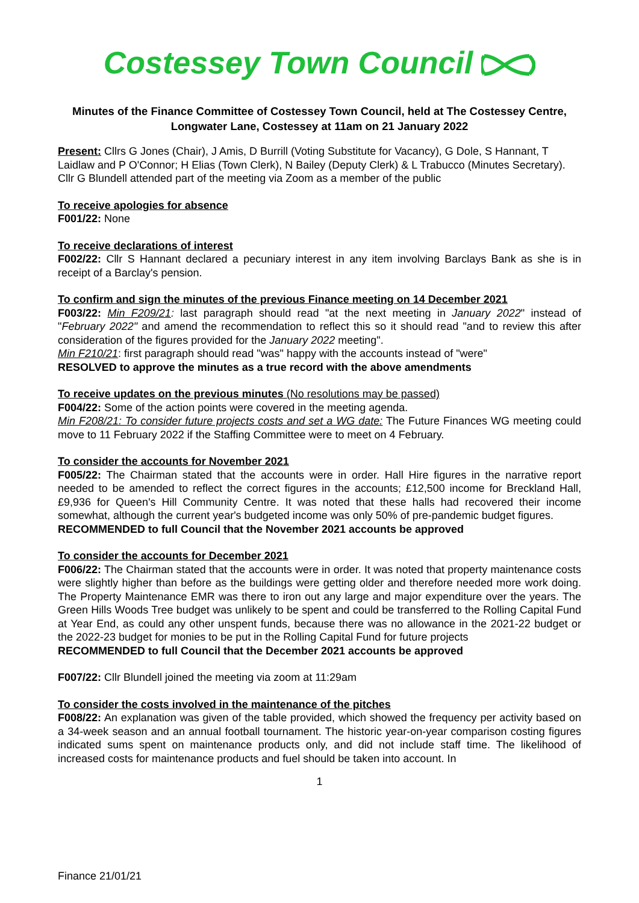Costessey Town Council
Minutes of the Finance Committee of Costessey Town Council, held at The Costessey Centre, Longwater Lane, Costessey at 11am on 21 January 2022
Present: Cllrs G Jones (Chair), J Amis, D Burrill (Voting Substitute for Vacancy), G Dole, S Hannant, T Laidlaw and P O'Connor; H Elias (Town Clerk), N Bailey (Deputy Clerk) & L Trabucco (Minutes Secretary). Cllr G Blundell attended part of the meeting via Zoom as a member of the public
To receive apologies for absence
F001/22: None
To receive declarations of interest
F002/22: Cllr S Hannant declared a pecuniary interest in any item involving Barclays Bank as she is in receipt of a Barclay's pension.
To confirm and sign the minutes of the previous Finance meeting on 14 December 2021
F003/22: Min F209/21: last paragraph should read "at the next meeting in January 2022" instead of "February 2022" and amend the recommendation to reflect this so it should read "and to review this after consideration of the figures provided for the January 2022 meeting".
Min F210/21: first paragraph should read "was" happy with the accounts instead of "were"
RESOLVED to approve the minutes as a true record with the above amendments
To receive updates on the previous minutes (No resolutions may be passed)
F004/22: Some of the action points were covered in the meeting agenda.
Min F208/21: To consider future projects costs and set a WG date: The Future Finances WG meeting could move to 11 February 2022 if the Staffing Committee were to meet on 4 February.
To consider the accounts for November 2021
F005/22: The Chairman stated that the accounts were in order. Hall Hire figures in the narrative report needed to be amended to reflect the correct figures in the accounts; £12,500 income for Breckland Hall, £9,936 for Queen's Hill Community Centre. It was noted that these halls had recovered their income somewhat, although the current year's budgeted income was only 50% of pre-pandemic budget figures.
RECOMMENDED to full Council that the November 2021 accounts be approved
To consider the accounts for December 2021
F006/22: The Chairman stated that the accounts were in order. It was noted that property maintenance costs were slightly higher than before as the buildings were getting older and therefore needed more work doing. The Property Maintenance EMR was there to iron out any large and major expenditure over the years. The Green Hills Woods Tree budget was unlikely to be spent and could be transferred to the Rolling Capital Fund at Year End, as could any other unspent funds, because there was no allowance in the 2021-22 budget or the 2022-23 budget for monies to be put in the Rolling Capital Fund for future projects
RECOMMENDED to full Council that the December 2021 accounts be approved
F007/22: Cllr Blundell joined the meeting via zoom at 11:29am
To consider the costs involved in the maintenance of the pitches
F008/22: An explanation was given of the table provided, which showed the frequency per activity based on a 34-week season and an annual football tournament. The historic year-on-year comparison costing figures indicated sums spent on maintenance products only, and did not include staff time. The likelihood of increased costs for maintenance products and fuel should be taken into account. In
1
Finance 21/01/21